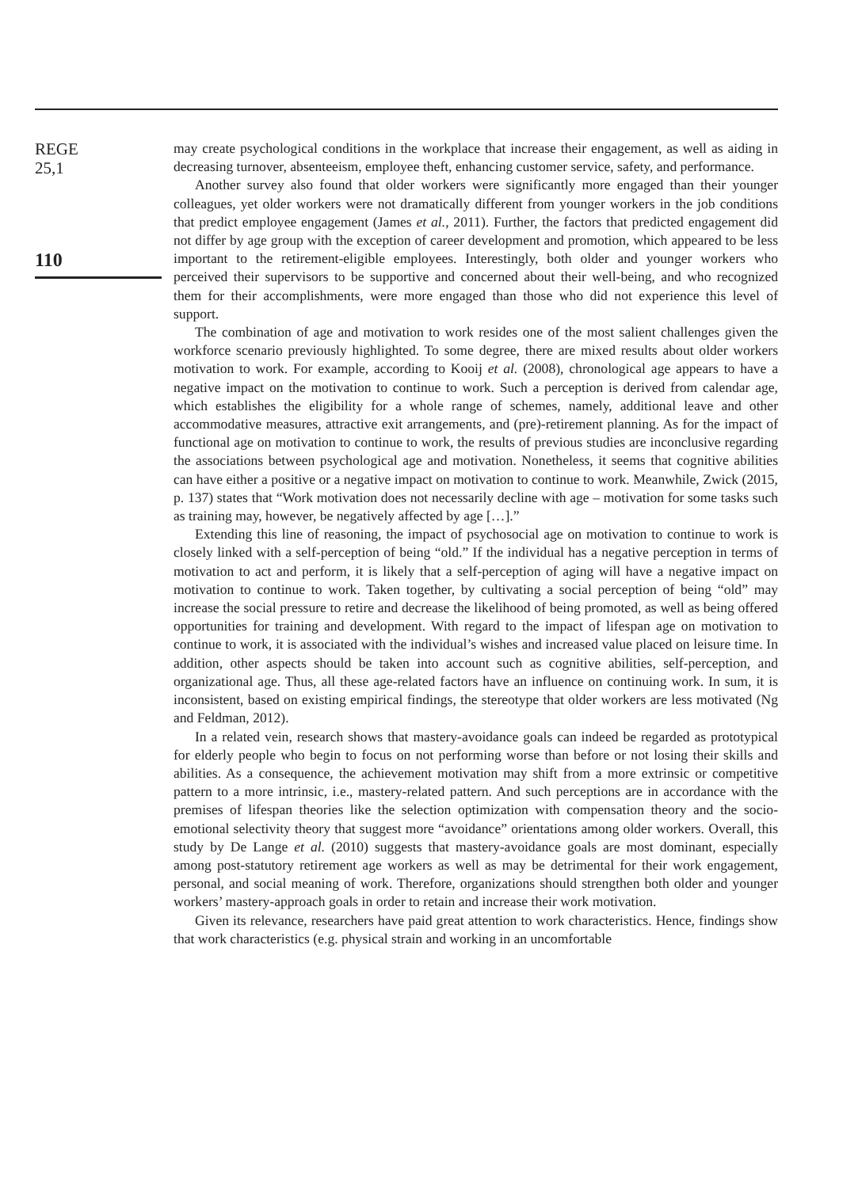REGE
25,1
110
may create psychological conditions in the workplace that increase their engagement, as well as aiding in decreasing turnover, absenteeism, employee theft, enhancing customer service, safety, and performance.
Another survey also found that older workers were significantly more engaged than their younger colleagues, yet older workers were not dramatically different from younger workers in the job conditions that predict employee engagement (James et al., 2011). Further, the factors that predicted engagement did not differ by age group with the exception of career development and promotion, which appeared to be less important to the retirement-eligible employees. Interestingly, both older and younger workers who perceived their supervisors to be supportive and concerned about their well-being, and who recognized them for their accomplishments, were more engaged than those who did not experience this level of support.
The combination of age and motivation to work resides one of the most salient challenges given the workforce scenario previously highlighted. To some degree, there are mixed results about older workers motivation to work. For example, according to Kooij et al. (2008), chronological age appears to have a negative impact on the motivation to continue to work. Such a perception is derived from calendar age, which establishes the eligibility for a whole range of schemes, namely, additional leave and other accommodative measures, attractive exit arrangements, and (pre)-retirement planning. As for the impact of functional age on motivation to continue to work, the results of previous studies are inconclusive regarding the associations between psychological age and motivation. Nonetheless, it seems that cognitive abilities can have either a positive or a negative impact on motivation to continue to work. Meanwhile, Zwick (2015, p. 137) states that “Work motivation does not necessarily decline with age – motivation for some tasks such as training may, however, be negatively affected by age […].”
Extending this line of reasoning, the impact of psychosocial age on motivation to continue to work is closely linked with a self-perception of being “old.” If the individual has a negative perception in terms of motivation to act and perform, it is likely that a self-perception of aging will have a negative impact on motivation to continue to work. Taken together, by cultivating a social perception of being “old” may increase the social pressure to retire and decrease the likelihood of being promoted, as well as being offered opportunities for training and development. With regard to the impact of lifespan age on motivation to continue to work, it is associated with the individual’s wishes and increased value placed on leisure time. In addition, other aspects should be taken into account such as cognitive abilities, self-perception, and organizational age. Thus, all these age-related factors have an influence on continuing work. In sum, it is inconsistent, based on existing empirical findings, the stereotype that older workers are less motivated (Ng and Feldman, 2012).
In a related vein, research shows that mastery-avoidance goals can indeed be regarded as prototypical for elderly people who begin to focus on not performing worse than before or not losing their skills and abilities. As a consequence, the achievement motivation may shift from a more extrinsic or competitive pattern to a more intrinsic, i.e., mastery-related pattern. And such perceptions are in accordance with the premises of lifespan theories like the selection optimization with compensation theory and the socio-emotional selectivity theory that suggest more “avoidance” orientations among older workers. Overall, this study by De Lange et al. (2010) suggests that mastery-avoidance goals are most dominant, especially among post-statutory retirement age workers as well as may be detrimental for their work engagement, personal, and social meaning of work. Therefore, organizations should strengthen both older and younger workers’ mastery-approach goals in order to retain and increase their work motivation.
Given its relevance, researchers have paid great attention to work characteristics. Hence, findings show that work characteristics (e.g. physical strain and working in an uncomfortable